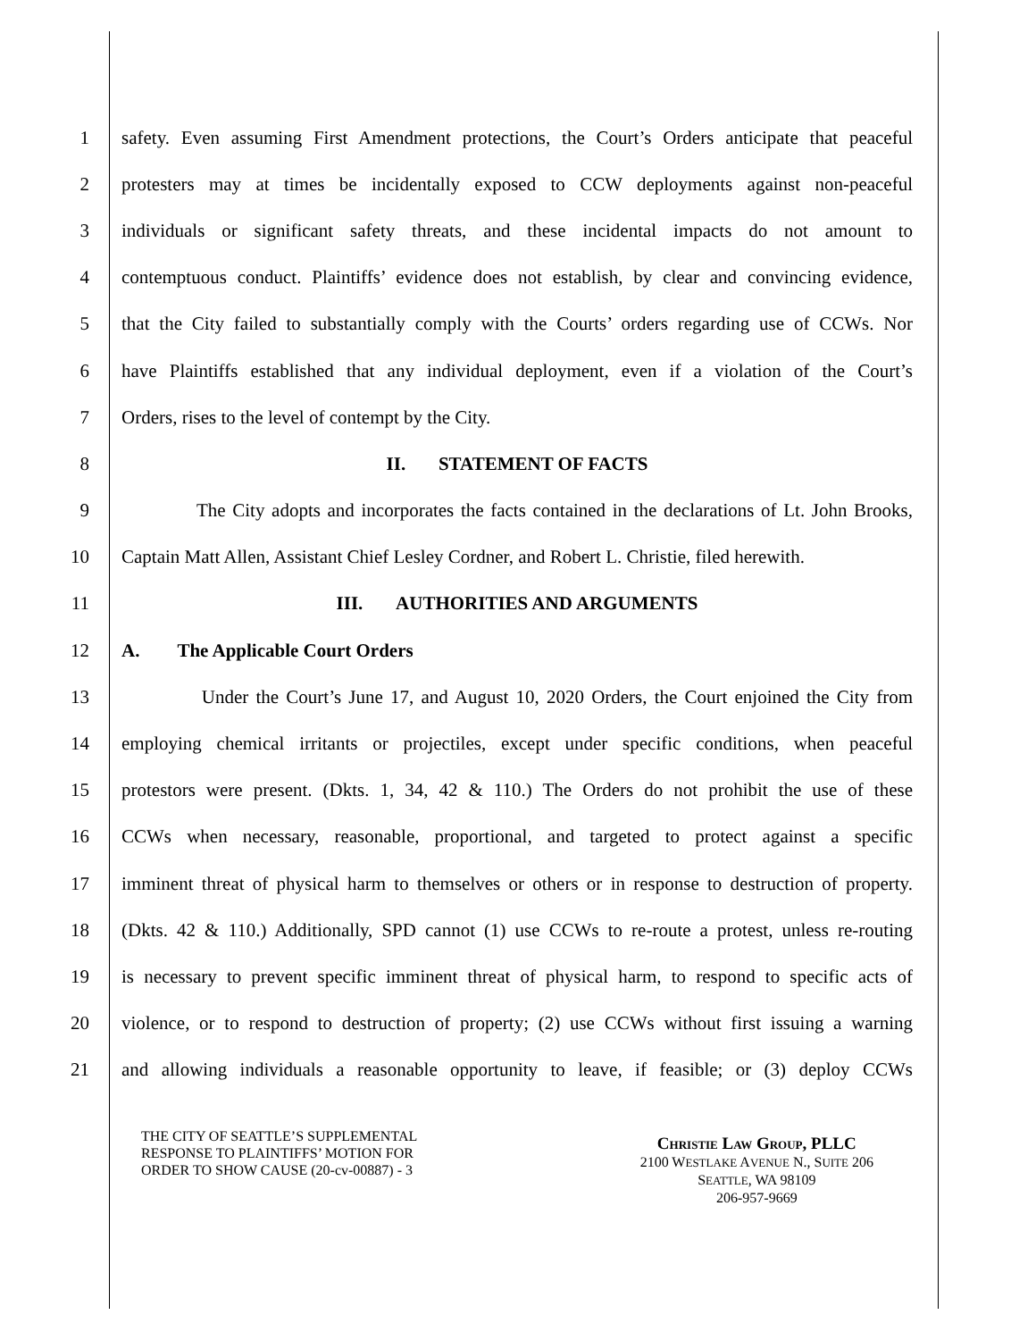1 safety. Even assuming First Amendment protections, the Court’s Orders anticipate that peaceful
2 protesters may at times be incidentally exposed to CCW deployments against non-peaceful
3 individuals or significant safety threats, and these incidental impacts do not amount to
4 contemptuous conduct. Plaintiffs’ evidence does not establish, by clear and convincing evidence,
5 that the City failed to substantially comply with the Courts’ orders regarding use of CCWs. Nor
6 have Plaintiffs established that any individual deployment, even if a violation of the Court’s
7 Orders, rises to the level of contempt by the City.
8 II. STATEMENT OF FACTS
9 The City adopts and incorporates the facts contained in the declarations of Lt. John Brooks,
10 Captain Matt Allen, Assistant Chief Lesley Cordner, and Robert L. Christie, filed herewith.
11 III. AUTHORITIES AND ARGUMENTS
12 A. The Applicable Court Orders
13 Under the Court’s June 17, and August 10, 2020 Orders, the Court enjoined the City from
14 employing chemical irritants or projectiles, except under specific conditions, when peaceful
15 protestors were present. (Dkts. 1, 34, 42 & 110.) The Orders do not prohibit the use of these
16 CCWs when necessary, reasonable, proportional, and targeted to protect against a specific
17 imminent threat of physical harm to themselves or others or in response to destruction of property.
18 (Dkts. 42 & 110.) Additionally, SPD cannot (1) use CCWs to re-route a protest, unless re-routing
19 is necessary to prevent specific imminent threat of physical harm, to respond to specific acts of
20 violence, or to respond to destruction of property; (2) use CCWs without first issuing a warning
21 and allowing individuals a reasonable opportunity to leave, if feasible; or (3) deploy CCWs
THE CITY OF SEATTLE’S SUPPLEMENTAL
RESPONSE TO PLAINTIFFS’ MOTION FOR
ORDER TO SHOW CAUSE (20-cv-00887) - 3
CHRISTIE LAW GROUP, PLLC
2100 WESTLAKE AVENUE N., SUITE 206
SEATTLE, WA 98109
206-957-9669